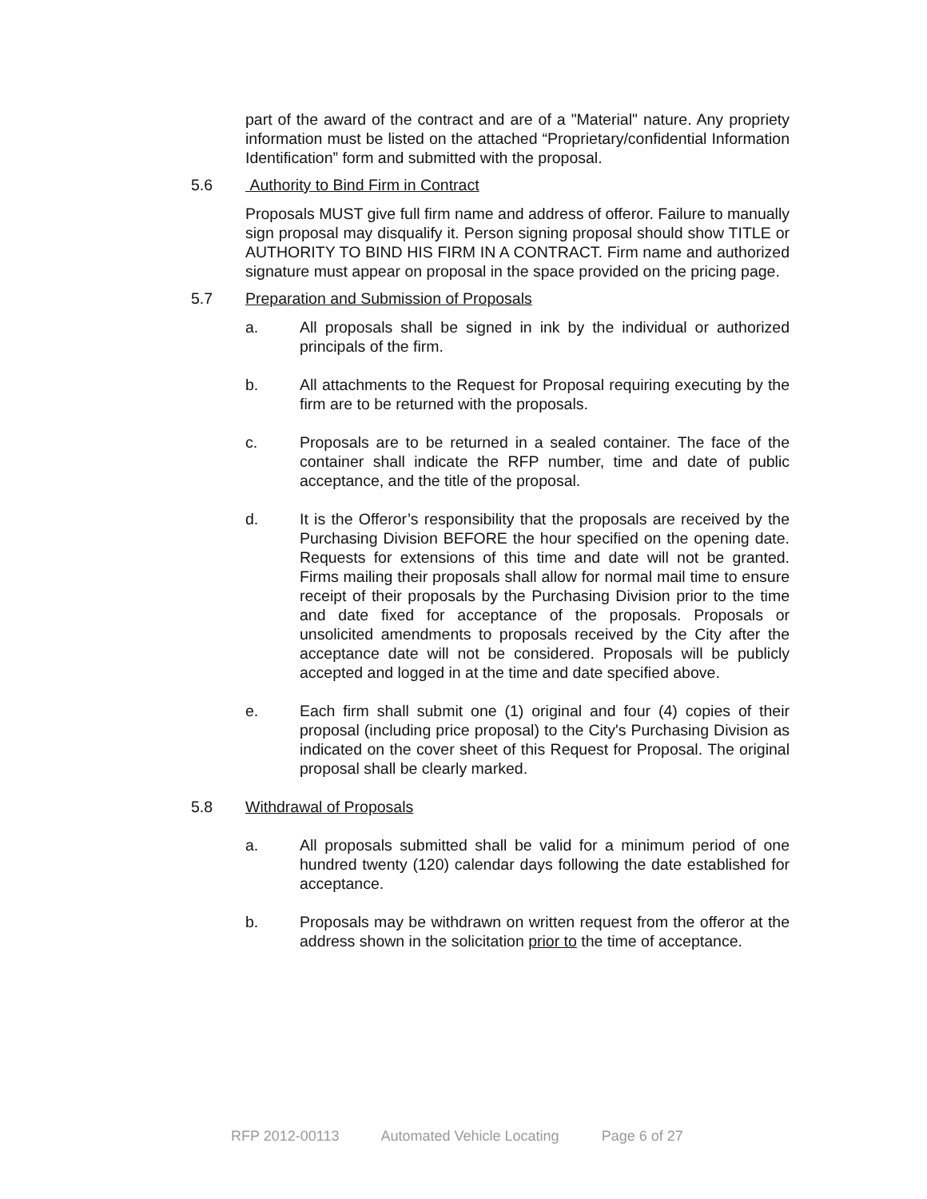part of the award of the contract and are of a "Material" nature. Any propriety information must be listed on the attached “Proprietary/confidential Information Identification” form and submitted with the proposal.
5.6 Authority to Bind Firm in Contract
Proposals MUST give full firm name and address of offeror. Failure to manually sign proposal may disqualify it. Person signing proposal should show TITLE or AUTHORITY TO BIND HIS FIRM IN A CONTRACT. Firm name and authorized signature must appear on proposal in the space provided on the pricing page.
5.7 Preparation and Submission of Proposals
a. All proposals shall be signed in ink by the individual or authorized principals of the firm.
b. All attachments to the Request for Proposal requiring executing by the firm are to be returned with the proposals.
c. Proposals are to be returned in a sealed container. The face of the container shall indicate the RFP number, time and date of public acceptance, and the title of the proposal.
d. It is the Offeror’s responsibility that the proposals are received by the Purchasing Division BEFORE the hour specified on the opening date. Requests for extensions of this time and date will not be granted. Firms mailing their proposals shall allow for normal mail time to ensure receipt of their proposals by the Purchasing Division prior to the time and date fixed for acceptance of the proposals. Proposals or unsolicited amendments to proposals received by the City after the acceptance date will not be considered. Proposals will be publicly accepted and logged in at the time and date specified above.
e. Each firm shall submit one (1) original and four (4) copies of their proposal (including price proposal) to the City's Purchasing Division as indicated on the cover sheet of this Request for Proposal. The original proposal shall be clearly marked.
5.8 Withdrawal of Proposals
a. All proposals submitted shall be valid for a minimum period of one hundred twenty (120) calendar days following the date established for acceptance.
b. Proposals may be withdrawn on written request from the offeror at the address shown in the solicitation prior to the time of acceptance.
RFP 2012-00113 Automated Vehicle Locating Page 6 of 27